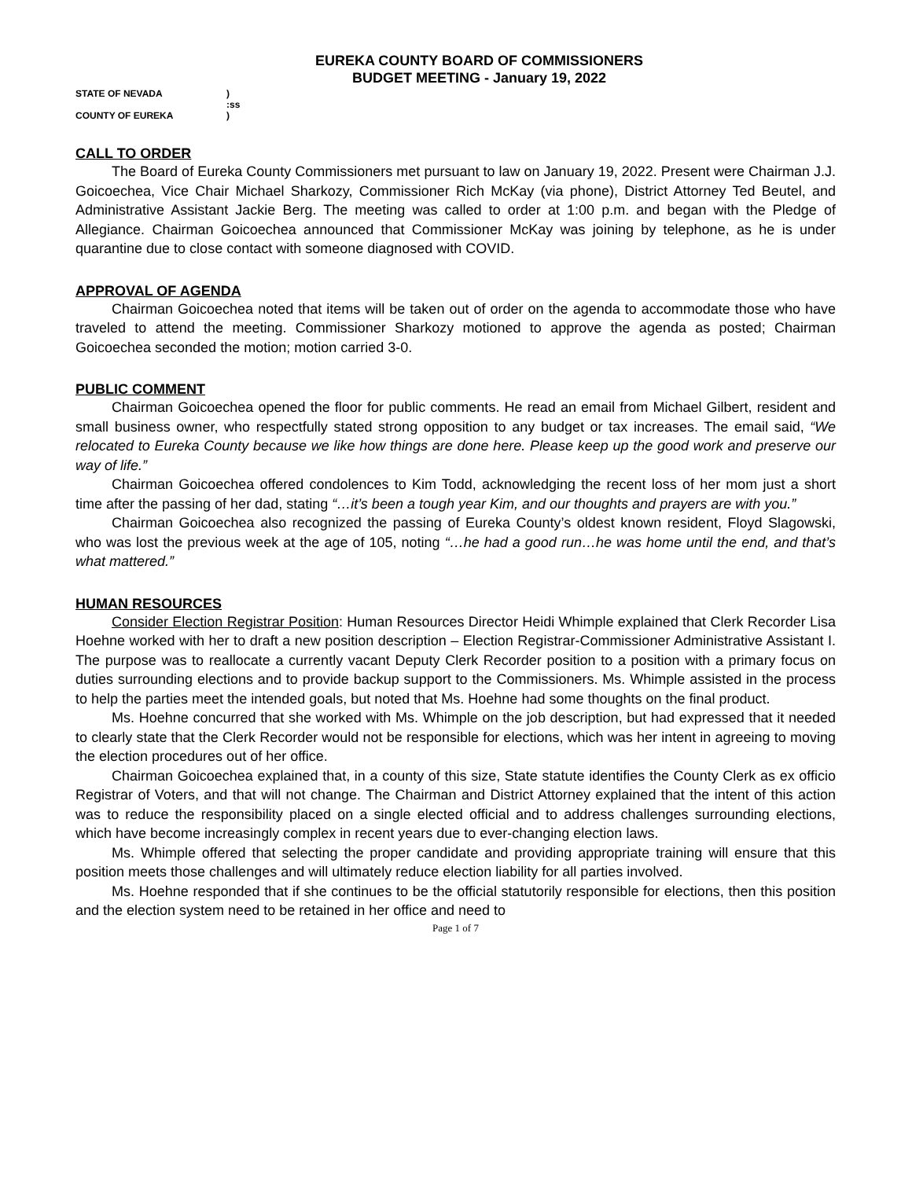EUREKA COUNTY BOARD OF COMMISSIONERS
BUDGET MEETING - January 19, 2022
STATE OF NEVADA)
:ss
COUNTY OF EUREKA)
CALL TO ORDER
The Board of Eureka County Commissioners met pursuant to law on January 19, 2022. Present were Chairman J.J. Goicoechea, Vice Chair Michael Sharkozy, Commissioner Rich McKay (via phone), District Attorney Ted Beutel, and Administrative Assistant Jackie Berg. The meeting was called to order at 1:00 p.m. and began with the Pledge of Allegiance. Chairman Goicoechea announced that Commissioner McKay was joining by telephone, as he is under quarantine due to close contact with someone diagnosed with COVID.
APPROVAL OF AGENDA
Chairman Goicoechea noted that items will be taken out of order on the agenda to accommodate those who have traveled to attend the meeting. Commissioner Sharkozy motioned to approve the agenda as posted; Chairman Goicoechea seconded the motion; motion carried 3-0.
PUBLIC COMMENT
Chairman Goicoechea opened the floor for public comments. He read an email from Michael Gilbert, resident and small business owner, who respectfully stated strong opposition to any budget or tax increases. The email said, “We relocated to Eureka County because we like how things are done here. Please keep up the good work and preserve our way of life.”
Chairman Goicoechea offered condolences to Kim Todd, acknowledging the recent loss of her mom just a short time after the passing of her dad, stating “…it’s been a tough year Kim, and our thoughts and prayers are with you.”
Chairman Goicoechea also recognized the passing of Eureka County’s oldest known resident, Floyd Slagowski, who was lost the previous week at the age of 105, noting “…he had a good run…he was home until the end, and that’s what mattered.”
HUMAN RESOURCES
Consider Election Registrar Position: Human Resources Director Heidi Whimple explained that Clerk Recorder Lisa Hoehne worked with her to draft a new position description – Election Registrar-Commissioner Administrative Assistant I. The purpose was to reallocate a currently vacant Deputy Clerk Recorder position to a position with a primary focus on duties surrounding elections and to provide backup support to the Commissioners. Ms. Whimple assisted in the process to help the parties meet the intended goals, but noted that Ms. Hoehne had some thoughts on the final product.
Ms. Hoehne concurred that she worked with Ms. Whimple on the job description, but had expressed that it needed to clearly state that the Clerk Recorder would not be responsible for elections, which was her intent in agreeing to moving the election procedures out of her office.
Chairman Goicoechea explained that, in a county of this size, State statute identifies the County Clerk as ex officio Registrar of Voters, and that will not change. The Chairman and District Attorney explained that the intent of this action was to reduce the responsibility placed on a single elected official and to address challenges surrounding elections, which have become increasingly complex in recent years due to ever-changing election laws.
Ms. Whimple offered that selecting the proper candidate and providing appropriate training will ensure that this position meets those challenges and will ultimately reduce election liability for all parties involved.
Ms. Hoehne responded that if she continues to be the official statutorily responsible for elections, then this position and the election system need to be retained in her office and need to
Page 1 of 7